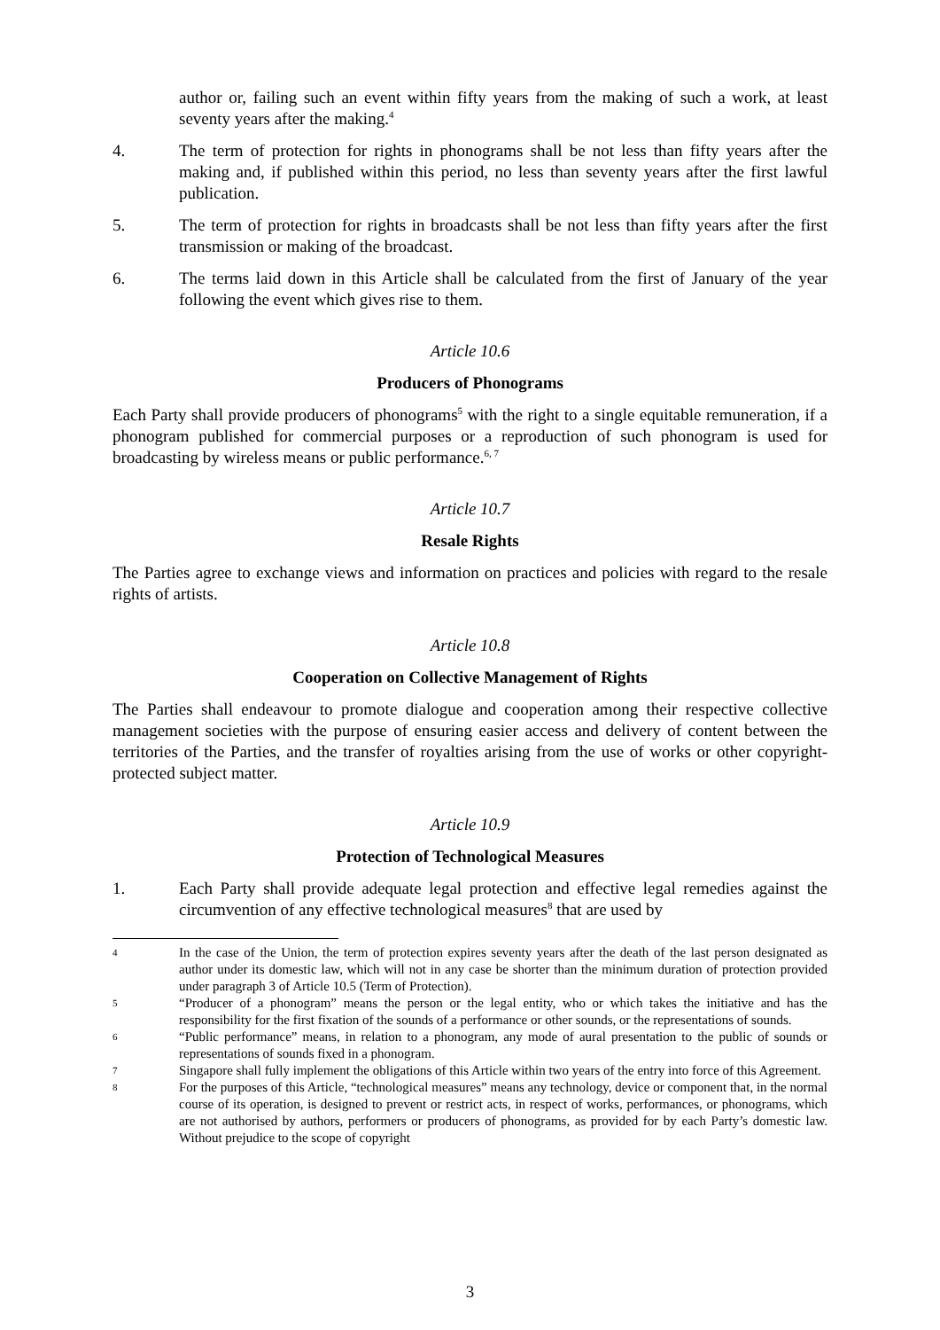author or, failing such an event within fifty years from the making of such a work, at least seventy years after the making.<sup>4</sup>
4. The term of protection for rights in phonograms shall be not less than fifty years after the making and, if published within this period, no less than seventy years after the first lawful publication.
5. The term of protection for rights in broadcasts shall be not less than fifty years after the first transmission or making of the broadcast.
6. The terms laid down in this Article shall be calculated from the first of January of the year following the event which gives rise to them.
Article 10.6
Producers of Phonograms
Each Party shall provide producers of phonograms<sup>5</sup> with the right to a single equitable remuneration, if a phonogram published for commercial purposes or a reproduction of such phonogram is used for broadcasting by wireless means or public performance.<sup>6, 7</sup>
Article 10.7
Resale Rights
The Parties agree to exchange views and information on practices and policies with regard to the resale rights of artists.
Article 10.8
Cooperation on Collective Management of Rights
The Parties shall endeavour to promote dialogue and cooperation among their respective collective management societies with the purpose of ensuring easier access and delivery of content between the territories of the Parties, and the transfer of royalties arising from the use of works or other copyright-protected subject matter.
Article 10.9
Protection of Technological Measures
1. Each Party shall provide adequate legal protection and effective legal remedies against the circumvention of any effective technological measures<sup>8</sup> that are used by
4
In the case of the Union, the term of protection expires seventy years after the death of the last person designated as author under its domestic law, which will not in any case be shorter than the minimum duration of protection provided under paragraph 3 of Article 10.5 (Term of Protection).
5
“Producer of a phonogram” means the person or the legal entity, who or which takes the initiative and has the responsibility for the first fixation of the sounds of a performance or other sounds, or the representations of sounds.
6
“Public performance” means, in relation to a phonogram, any mode of aural presentation to the public of sounds or representations of sounds fixed in a phonogram.
7
Singapore shall fully implement the obligations of this Article within two years of the entry into force of this Agreement.
8
For the purposes of this Article, “technological measures” means any technology, device or component that, in the normal course of its operation, is designed to prevent or restrict acts, in respect of works, performances, or phonograms, which are not authorised by authors, performers or producers of phonograms, as provided for by each Party’s domestic law. Without prejudice to the scope of copyright
3